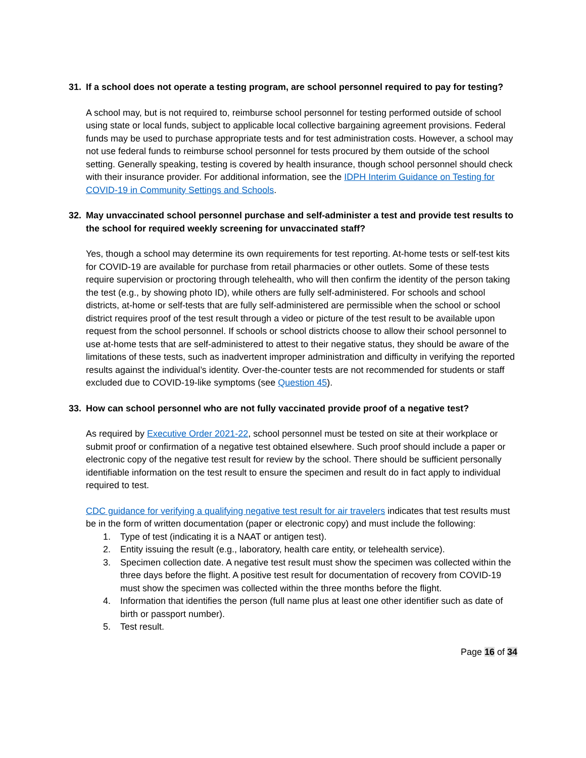31. If a school does not operate a testing program, are school personnel required to pay for testing?
A school may, but is not required to, reimburse school personnel for testing performed outside of school using state or local funds, subject to applicable local collective bargaining agreement provisions. Federal funds may be used to purchase appropriate tests and for test administration costs. However, a school may not use federal funds to reimburse school personnel for tests procured by them outside of the school setting. Generally speaking, testing is covered by health insurance, though school personnel should check with their insurance provider. For additional information, see the IDPH Interim Guidance on Testing for COVID-19 in Community Settings and Schools.
32. May unvaccinated school personnel purchase and self-administer a test and provide test results to the school for required weekly screening for unvaccinated staff?
Yes, though a school may determine its own requirements for test reporting. At-home tests or self-test kits for COVID-19 are available for purchase from retail pharmacies or other outlets. Some of these tests require supervision or proctoring through telehealth, who will then confirm the identity of the person taking the test (e.g., by showing photo ID), while others are fully self-administered. For schools and school districts, at-home or self-tests that are fully self-administered are permissible when the school or school district requires proof of the test result through a video or picture of the test result to be available upon request from the school personnel. If schools or school districts choose to allow their school personnel to use at-home tests that are self-administered to attest to their negative status, they should be aware of the limitations of these tests, such as inadvertent improper administration and difficulty in verifying the reported results against the individual’s identity. Over-the-counter tests are not recommended for students or staff excluded due to COVID-19-like symptoms (see Question 45).
33. How can school personnel who are not fully vaccinated provide proof of a negative test?
As required by Executive Order 2021-22, school personnel must be tested on site at their workplace or submit proof or confirmation of a negative test obtained elsewhere. Such proof should include a paper or electronic copy of the negative test result for review by the school. There should be sufficient personally identifiable information on the test result to ensure the specimen and result do in fact apply to individual required to test.
CDC guidance for verifying a qualifying negative test result for air travelers indicates that test results must be in the form of written documentation (paper or electronic copy) and must include the following:
1. Type of test (indicating it is a NAAT or antigen test).
2. Entity issuing the result (e.g., laboratory, health care entity, or telehealth service).
3. Specimen collection date. A negative test result must show the specimen was collected within the three days before the flight. A positive test result for documentation of recovery from COVID-19 must show the specimen was collected within the three months before the flight.
4. Information that identifies the person (full name plus at least one other identifier such as date of birth or passport number).
5. Test result.
Page 16 of 34